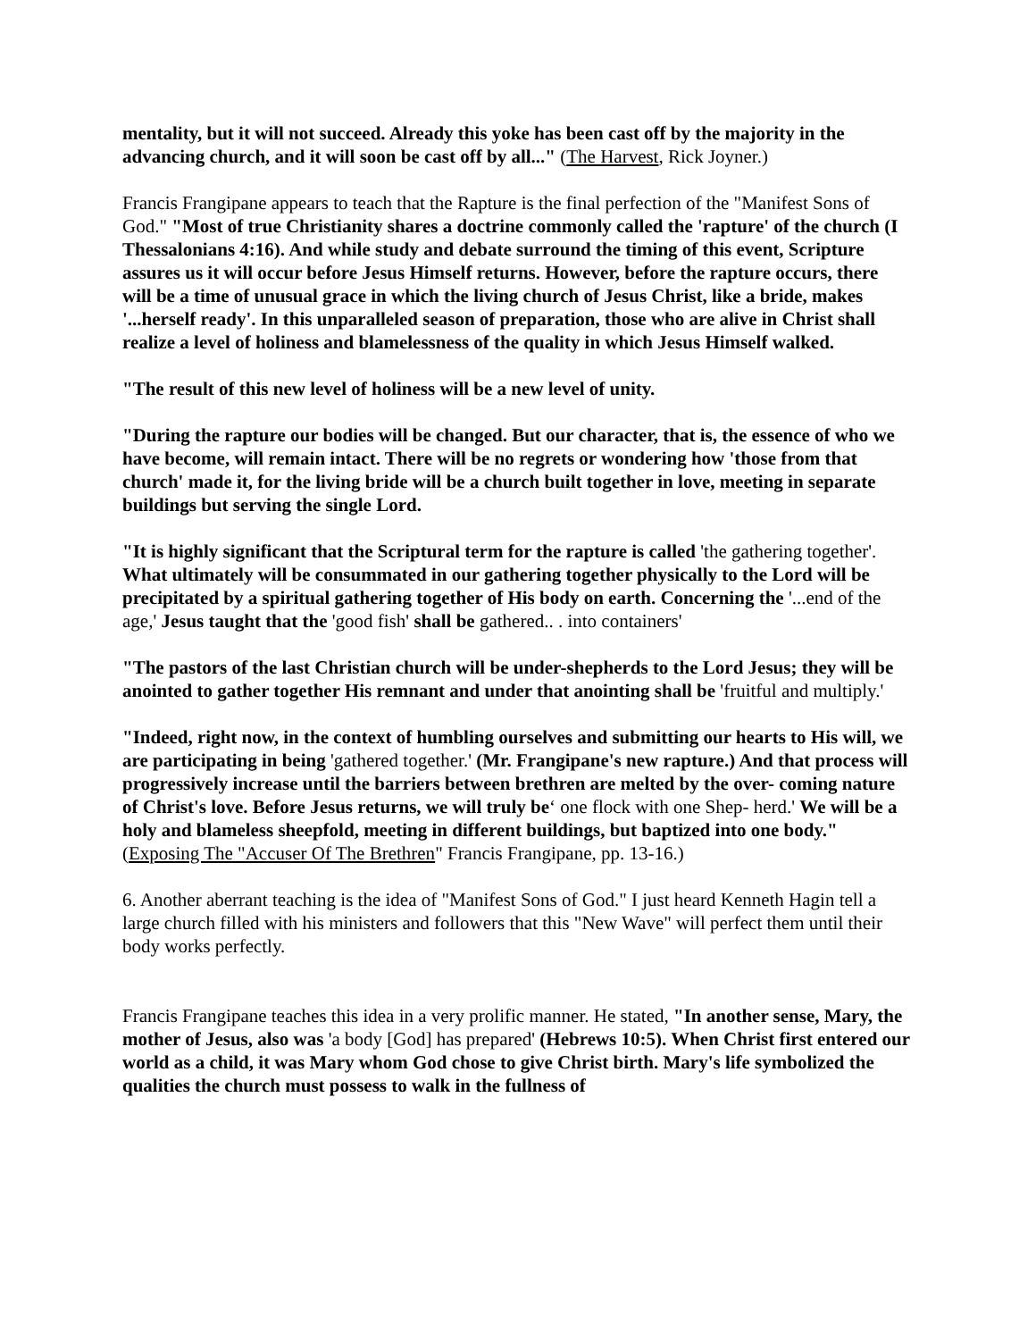mentality, but it will not succeed. Already this yoke has been cast off by the majority in the advancing church, and it will soon be cast off by all..." (The Harvest, Rick Joyner.)
Francis Frangipane appears to teach that the Rapture is the final perfection of the "Manifest Sons of God." "Most of true Christianity shares a doctrine commonly called the 'rapture' of the church (I Thessalonians 4:16). And while study and debate surround the timing of this event, Scripture assures us it will occur before Jesus Himself returns. However, before the rapture occurs, there will be a time of unusual grace in which the living church of Jesus Christ, like a bride, makes '...herself ready'. In this unparalleled season of preparation, those who are alive in Christ shall realize a level of holiness and blamelessness of the quality in which Jesus Himself walked.
"The result of this new level of holiness will be a new level of unity.
"During the rapture our bodies will be changed. But our character, that is, the essence of who we have become, will remain intact. There will be no regrets or wondering how 'those from that church' made it, for the living bride will be a church built together in love, meeting in separate buildings but serving the single Lord.
"It is highly significant that the Scriptural term for the rapture is called 'the gathering together'. What ultimately will be consummated in our gathering together physically to the Lord will be precipitated by a spiritual gathering together of His body on earth. Concerning the '...end of the age,' Jesus taught that the 'good fish' shall be gathered.. . into containers'
"The pastors of the last Christian church will be under-shepherds to the Lord Jesus; they will be anointed to gather together His remnant and under that anointing shall be 'fruitful and multiply.'
"Indeed, right now, in the context of humbling ourselves and submitting our hearts to His will, we are participating in being 'gathered together.' (Mr. Frangipane's new rapture.) And that process will progressively increase until the barriers between brethren are melted by the over- coming nature of Christ's love. Before Jesus returns, we will truly be‘ one flock with one Shep- herd.' We will be a holy and blameless sheepfold, meeting in different buildings, but baptized into one body." (Exposing The "Accuser Of The Brethren" Francis Frangipane, pp. 13-16.)
6. Another aberrant teaching is the idea of "Manifest Sons of God." I just heard Kenneth Hagin tell a large church filled with his ministers and followers that this "New Wave" will perfect them until their body works perfectly.
Francis Frangipane teaches this idea in a very prolific manner. He stated, "In another sense, Mary, the mother of Jesus, also was 'a body [God] has prepared' (Hebrews 10:5). When Christ first entered our world as a child, it was Mary whom God chose to give Christ birth. Mary's life symbolized the qualities the church must possess to walk in the fullness of